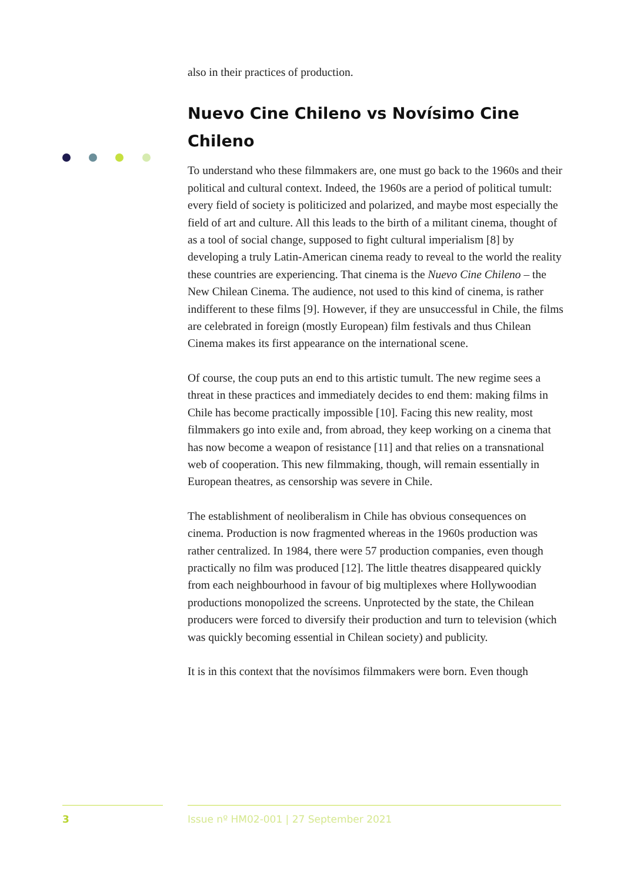also in their practices of production.
Nuevo Cine Chileno vs Novísimo Cine Chileno
To understand who these filmmakers are, one must go back to the 1960s and their political and cultural context. Indeed, the 1960s are a period of political tumult: every field of society is politicized and polarized, and maybe most especially the field of art and culture. All this leads to the birth of a militant cinema, thought of as a tool of social change, supposed to fight cultural imperialism [8] by developing a truly Latin-American cinema ready to reveal to the world the reality these countries are experiencing. That cinema is the Nuevo Cine Chileno – the New Chilean Cinema. The audience, not used to this kind of cinema, is rather indifferent to these films [9]. However, if they are unsuccessful in Chile, the films are celebrated in foreign (mostly European) film festivals and thus Chilean Cinema makes its first appearance on the international scene.
Of course, the coup puts an end to this artistic tumult. The new regime sees a threat in these practices and immediately decides to end them: making films in Chile has become practically impossible [10]. Facing this new reality, most filmmakers go into exile and, from abroad, they keep working on a cinema that has now become a weapon of resistance [11] and that relies on a transnational web of cooperation. This new filmmaking, though, will remain essentially in European theatres, as censorship was severe in Chile.
The establishment of neoliberalism in Chile has obvious consequences on cinema. Production is now fragmented whereas in the 1960s production was rather centralized. In 1984, there were 57 production companies, even though practically no film was produced [12]. The little theatres disappeared quickly from each neighbourhood in favour of big multiplexes where Hollywoodian productions monopolized the screens. Unprotected by the state, the Chilean producers were forced to diversify their production and turn to television (which was quickly becoming essential in Chilean society) and publicity.
It is in this context that the novísimos filmmakers were born. Even though
3
Issue nº HM02-001 | 27 September 2021